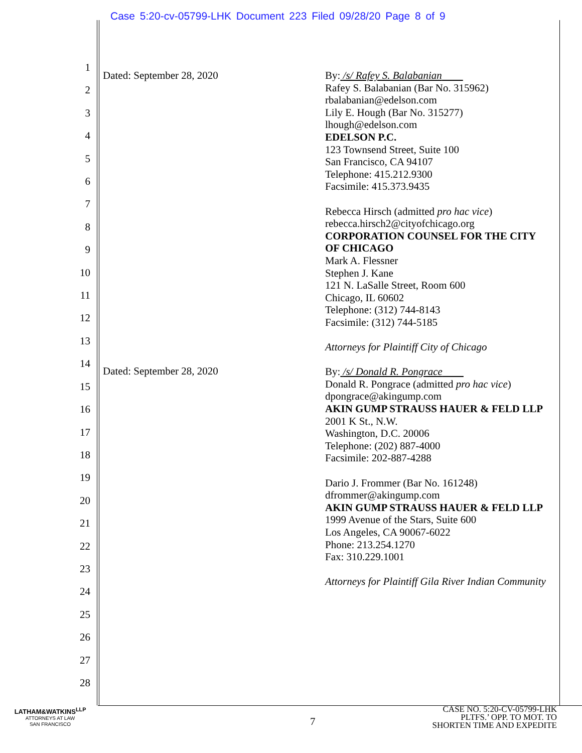Case 5:20-cv-05799-LHK Document 223 Filed 09/28/20 Page 8 of 9
1
2
3
4
5
6
7
8
9
10
11
12
13
14
15
16
17
18
19
20
21
22
23
24
25
26
27
28
Dated: September 28, 2020
By: /s/ Rafey S. Balabanian
Rafey S. Balabanian (Bar No. 315962)
rbalabanian@edelson.com
Lily E. Hough (Bar No. 315277)
lhough@edelson.com
EDELSON P.C.
123 Townsend Street, Suite 100
San Francisco, CA 94107
Telephone: 415.212.9300
Facsimile: 415.373.9435
Rebecca Hirsch (admitted pro hac vice)
rebecca.hirsch2@cityofchicago.org
CORPORATION COUNSEL FOR THE CITY OF CHICAGO
Mark A. Flessner
Stephen J. Kane
121 N. LaSalle Street, Room 600
Chicago, IL 60602
Telephone: (312) 744-8143
Facsimile: (312) 744-5185
Attorneys for Plaintiff City of Chicago
By: /s/ Donald R. Pongrace
Donald R. Pongrace (admitted pro hac vice)
dpongrace@akingump.com
AKIN GUMP STRAUSS HAUER & FELD LLP
2001 K St., N.W.
Washington, D.C. 20006
Telephone: (202) 887-4000
Facsimile: 202-887-4288
Dario J. Frommer (Bar No. 161248)
dfrommer@akingump.com
AKIN GUMP STRAUSS HAUER & FELD LLP
1999 Avenue of the Stars, Suite 600
Los Angeles, CA 90067-6022
Phone: 213.254.1270
Fax: 310.229.1001
Attorneys for Plaintiff Gila River Indian Community
Dated: September 28, 2020
LATHAM&WATKINS<sup>LLP</sup>
ATTORNEYS AT LAW
SAN FRANCISCO
7
CASE NO. 5:20-CV-05799-LHK
PLTFS.’ OPP. TO MOT. TO
SHORTEN TIME AND EXPEDITE